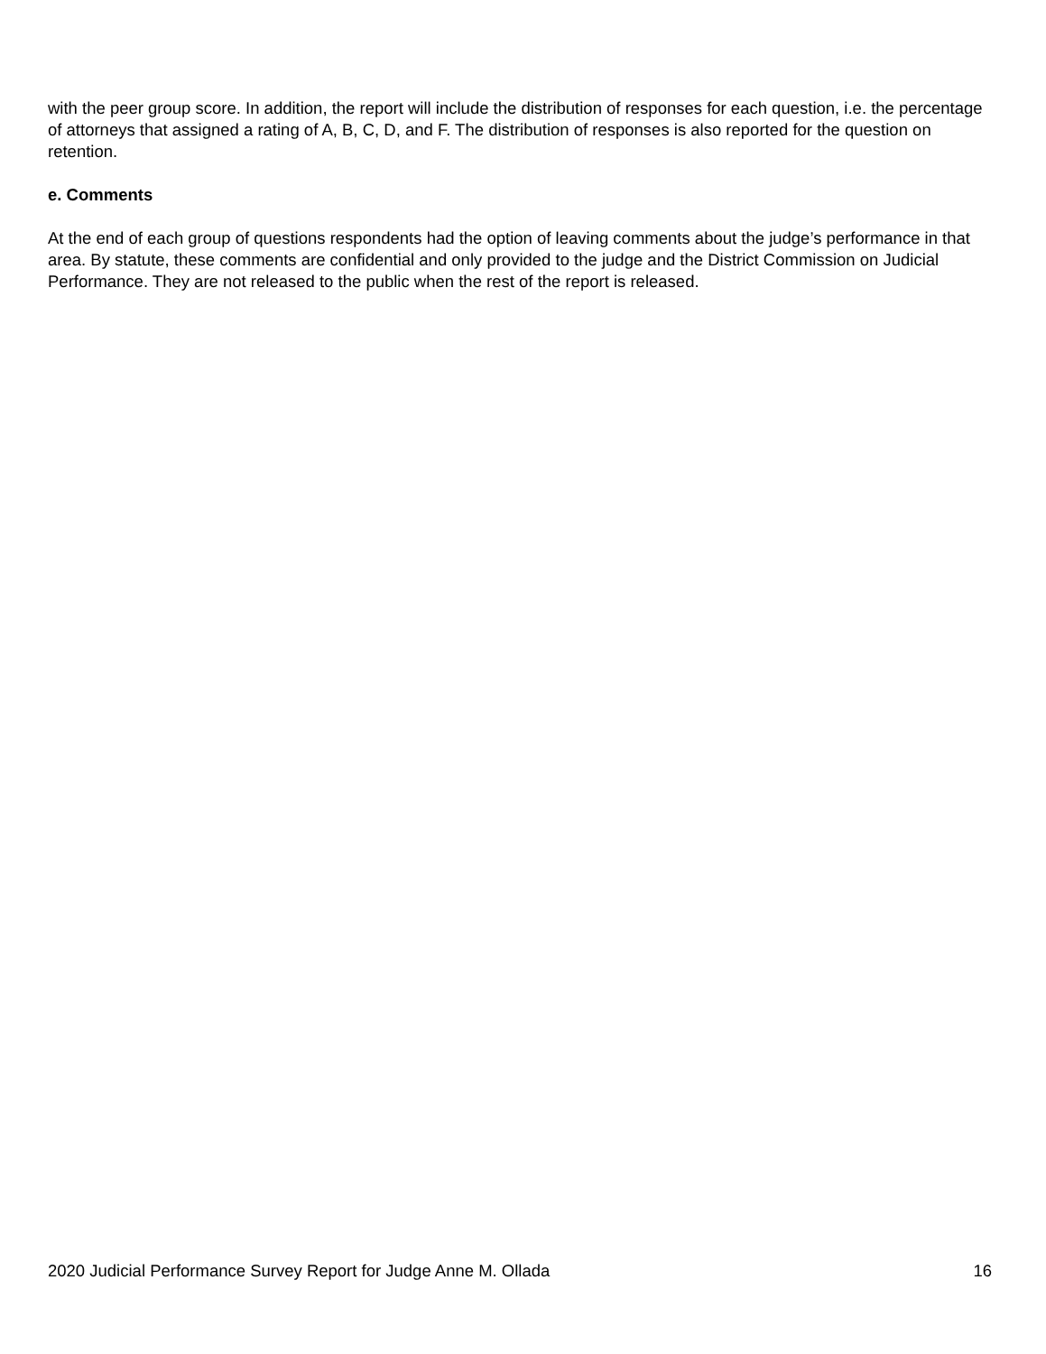with the peer group score. In addition, the report will include the distribution of responses for each question, i.e. the percentage of attorneys that assigned a rating of A, B, C, D, and F. The distribution of responses is also reported for the question on retention.
e. Comments
At the end of each group of questions respondents had the option of leaving comments about the judge’s performance in that area. By statute, these comments are confidential and only provided to the judge and the District Commission on Judicial Performance. They are not released to the public when the rest of the report is released.
2020 Judicial Performance Survey Report for Judge Anne M. Ollada 16